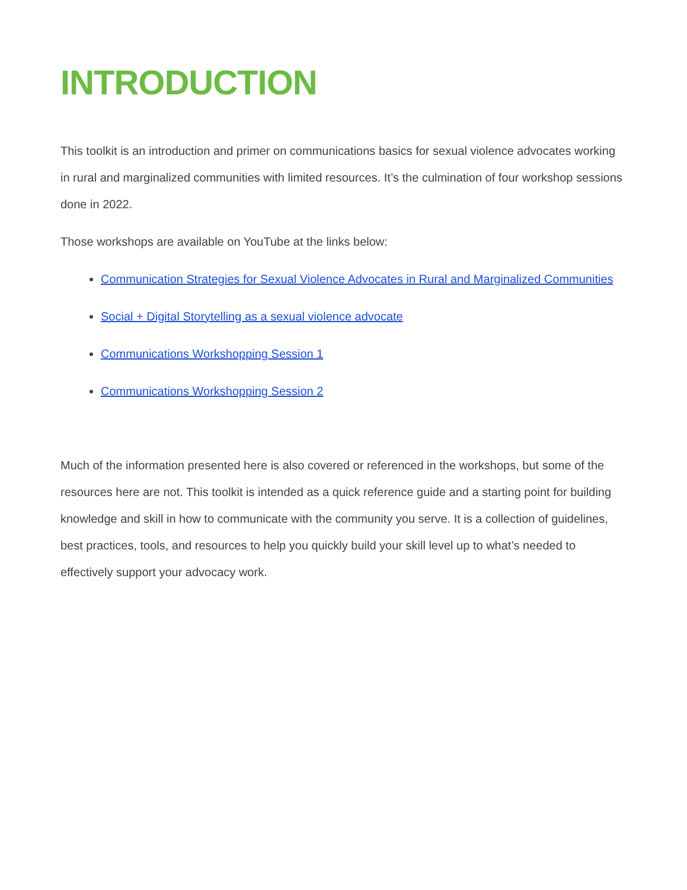INTRODUCTION
This toolkit is an introduction and primer on communications basics for sexual violence advocates working in rural and marginalized communities with limited resources. It’s the culmination of four workshop sessions done in 2022.
Those workshops are available on YouTube at the links below:
Communication Strategies for Sexual Violence Advocates in Rural and Marginalized Communities
Social + Digital Storytelling as a sexual violence advocate
Communications Workshopping Session 1
Communications Workshopping Session 2
Much of the information presented here is also covered or referenced in the workshops, but some of the resources here are not. This toolkit is intended as a quick reference guide and a starting point for building knowledge and skill in how to communicate with the community you serve. It is a collection of guidelines, best practices, tools, and resources to help you quickly build your skill level up to what’s needed to effectively support your advocacy work.